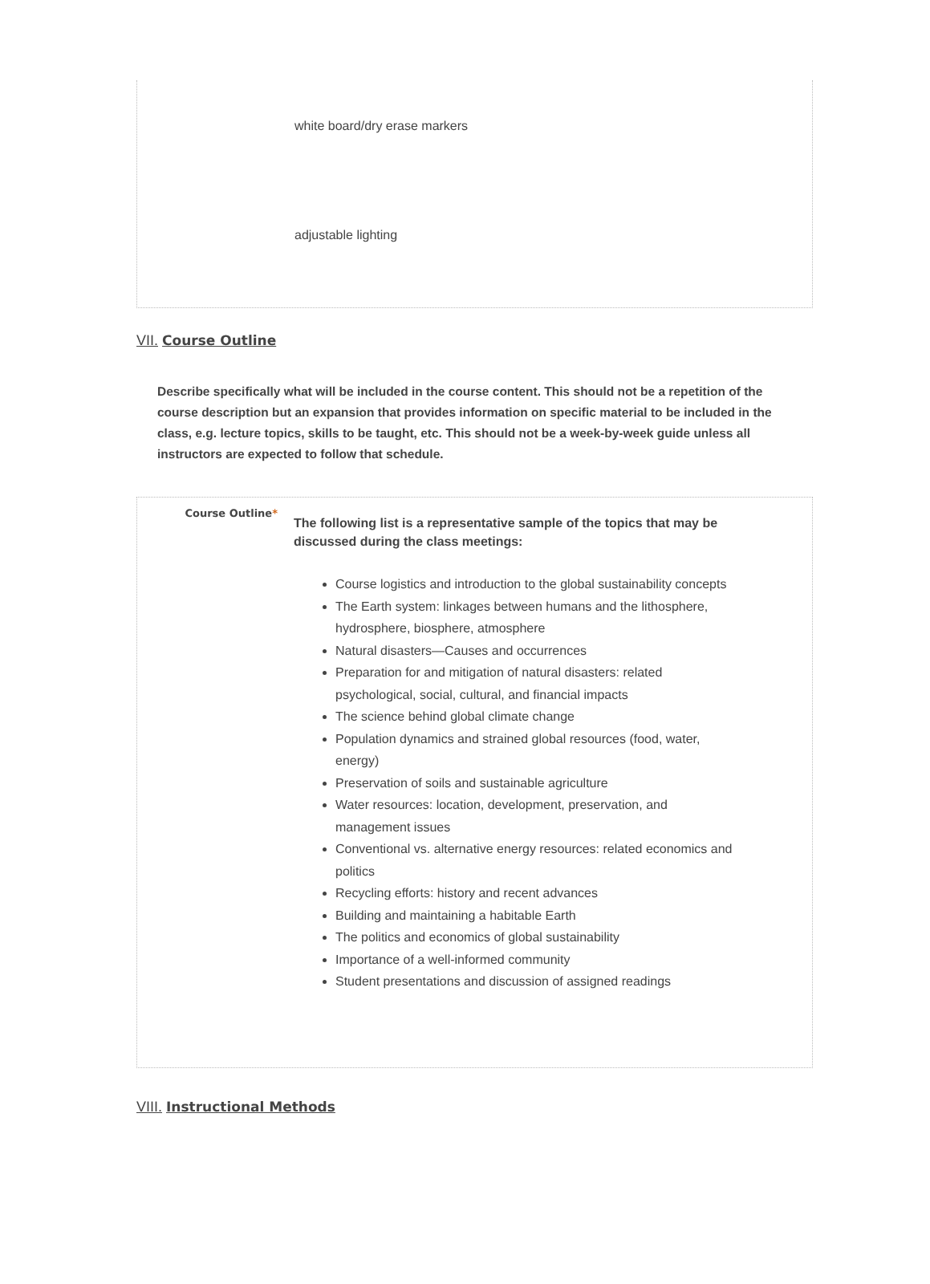white board/dry erase markers
adjustable lighting
VII. Course Outline
Describe specifically what will be included in the course content. This should not be a repetition of the course description but an expansion that provides information on specific material to be included in the class, e.g. lecture topics, skills to be taught, etc. This should not be a week-by-week guide unless all instructors are expected to follow that schedule.
Course Outline*
The following list is a representative sample of the topics that may be discussed during the class meetings:
Course logistics and introduction to the global sustainability concepts
The Earth system: linkages between humans and the lithosphere, hydrosphere, biosphere, atmosphere
Natural disasters—Causes and occurrences
Preparation for and mitigation of natural disasters: related psychological, social, cultural, and financial impacts
The science behind global climate change
Population dynamics and strained global resources (food, water, energy)
Preservation of soils and sustainable agriculture
Water resources: location, development, preservation, and management issues
Conventional vs. alternative energy resources: related economics and politics
Recycling efforts: history and recent advances
Building and maintaining a habitable Earth
The politics and economics of global sustainability
Importance of a well-informed community
Student presentations and discussion of assigned readings
VIII. Instructional Methods